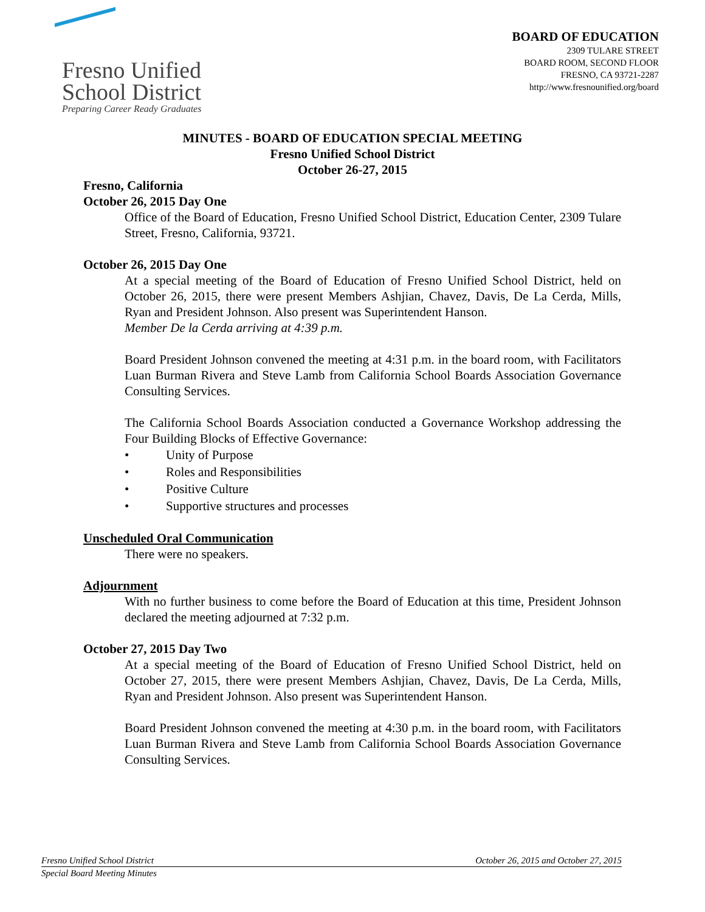Fresno Unified
School District
Preparing Career Ready Graduates
BOARD OF EDUCATION
2309 TULARE STREET
BOARD ROOM, SECOND FLOOR
FRESNO, CA 93721-2287
http://www.fresnounified.org/board
MINUTES - BOARD OF EDUCATION SPECIAL MEETING
Fresno Unified School District
October 26-27, 2015
Fresno, California
October 26, 2015 Day One
Office of the Board of Education, Fresno Unified School District, Education Center, 2309 Tulare Street, Fresno, California, 93721.
October 26, 2015 Day One
At a special meeting of the Board of Education of Fresno Unified School District, held on October 26, 2015, there were present Members Ashjian, Chavez, Davis, De La Cerda, Mills, Ryan and President Johnson. Also present was Superintendent Hanson.
Member De la Cerda arriving at 4:39 p.m.
Board President Johnson convened the meeting at 4:31 p.m. in the board room, with Facilitators Luan Burman Rivera and Steve Lamb from California School Boards Association Governance Consulting Services.
The California School Boards Association conducted a Governance Workshop addressing the Four Building Blocks of Effective Governance:
• Unity of Purpose
• Roles and Responsibilities
• Positive Culture
• Supportive structures and processes
Unscheduled Oral Communication
There were no speakers.
Adjournment
With no further business to come before the Board of Education at this time, President Johnson declared the meeting adjourned at 7:32 p.m.
October 27, 2015 Day Two
At a special meeting of the Board of Education of Fresno Unified School District, held on October 27, 2015, there were present Members Ashjian, Chavez, Davis, De La Cerda, Mills, Ryan and President Johnson. Also present was Superintendent Hanson.
Board President Johnson convened the meeting at 4:30 p.m. in the board room, with Facilitators Luan Burman Rivera and Steve Lamb from California School Boards Association Governance Consulting Services.
Fresno Unified School District October 26, 2015 and October 27, 2015
Special Board Meeting Minutes